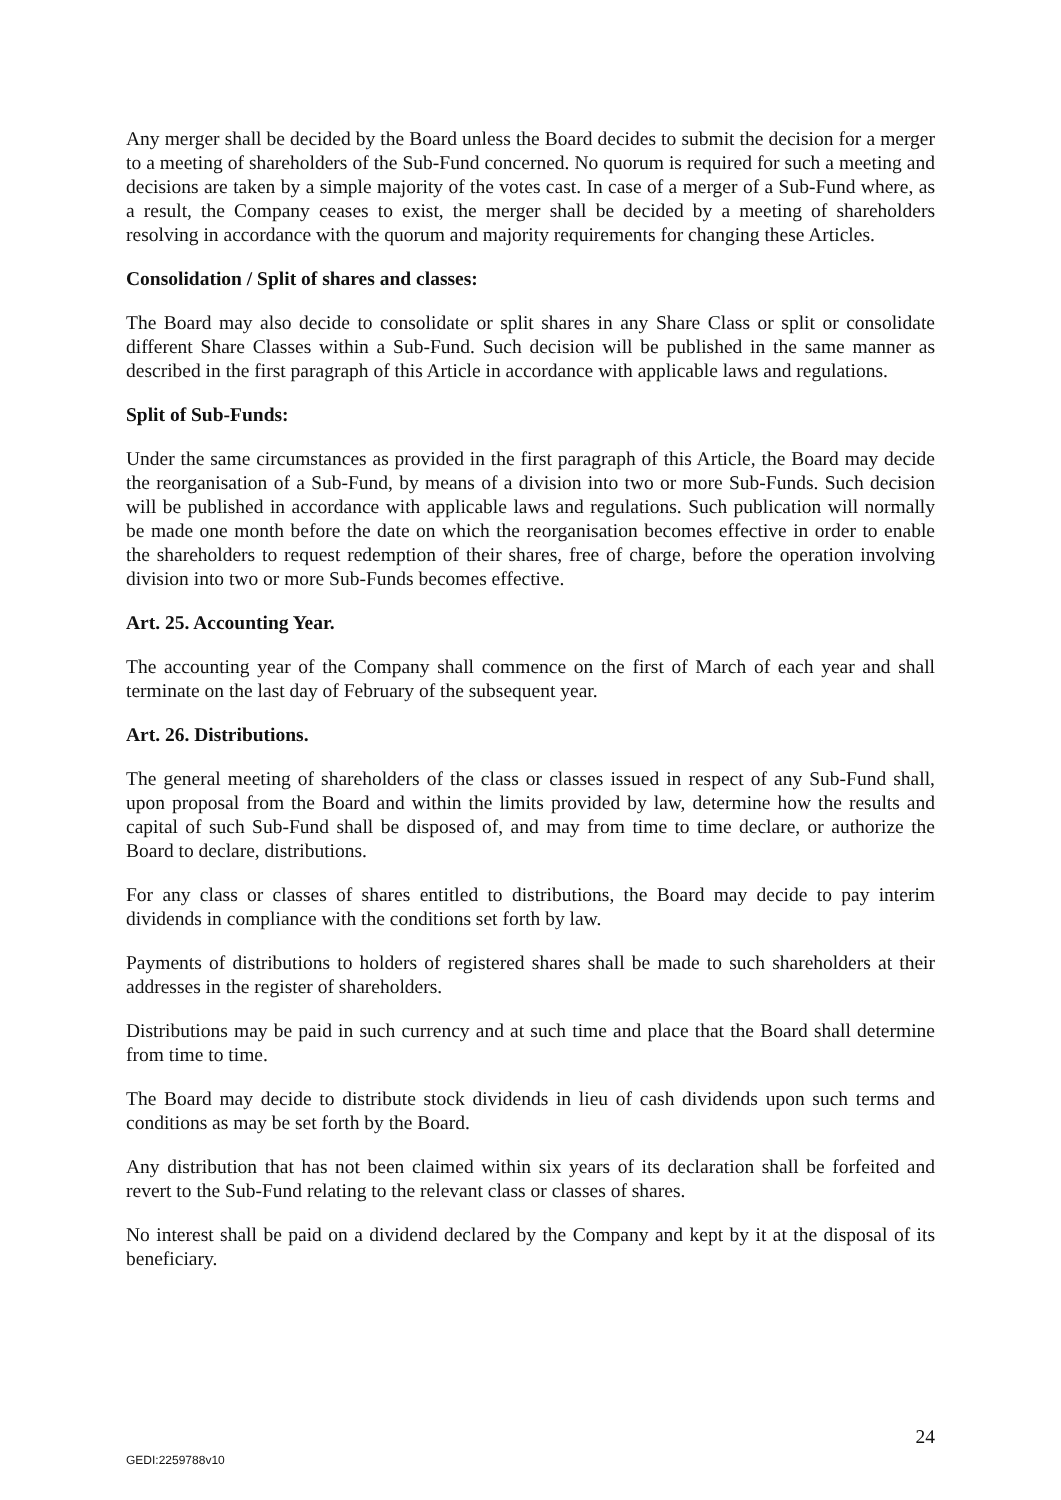Any merger shall be decided by the Board unless the Board decides to submit the decision for a merger to a meeting of shareholders of the Sub-Fund concerned. No quorum is required for such a meeting and decisions are taken by a simple majority of the votes cast. In case of a merger of a Sub-Fund where, as a result, the Company ceases to exist, the merger shall be decided by a meeting of shareholders resolving in accordance with the quorum and majority requirements for changing these Articles.
Consolidation / Split of shares and classes:
The Board may also decide to consolidate or split shares in any Share Class or split or consolidate different Share Classes within a Sub-Fund. Such decision will be published in the same manner as described in the first paragraph of this Article in accordance with applicable laws and regulations.
Split of Sub-Funds:
Under the same circumstances as provided in the first paragraph of this Article, the Board may decide the reorganisation of a Sub-Fund, by means of a division into two or more Sub-Funds. Such decision will be published in accordance with applicable laws and regulations. Such publication will normally be made one month before the date on which the reorganisation becomes effective in order to enable the shareholders to request redemption of their shares, free of charge, before the operation involving division into two or more Sub-Funds becomes effective.
Art. 25. Accounting Year.
The accounting year of the Company shall commence on the first of March of each year and shall terminate on the last day of February of the subsequent year.
Art. 26. Distributions.
The general meeting of shareholders of the class or classes issued in respect of any Sub-Fund shall, upon proposal from the Board and within the limits provided by law, determine how the results and capital of such Sub-Fund shall be disposed of, and may from time to time declare, or authorize the Board to declare, distributions.
For any class or classes of shares entitled to distributions, the Board may decide to pay interim dividends in compliance with the conditions set forth by law.
Payments of distributions to holders of registered shares shall be made to such shareholders at their addresses in the register of shareholders.
Distributions may be paid in such currency and at such time and place that the Board shall determine from time to time.
The Board may decide to distribute stock dividends in lieu of cash dividends upon such terms and conditions as may be set forth by the Board.
Any distribution that has not been claimed within six years of its declaration shall be forfeited and revert to the Sub-Fund relating to the relevant class or classes of shares.
No interest shall be paid on a dividend declared by the Company and kept by it at the disposal of its beneficiary.
24
GEDI:2259788v10